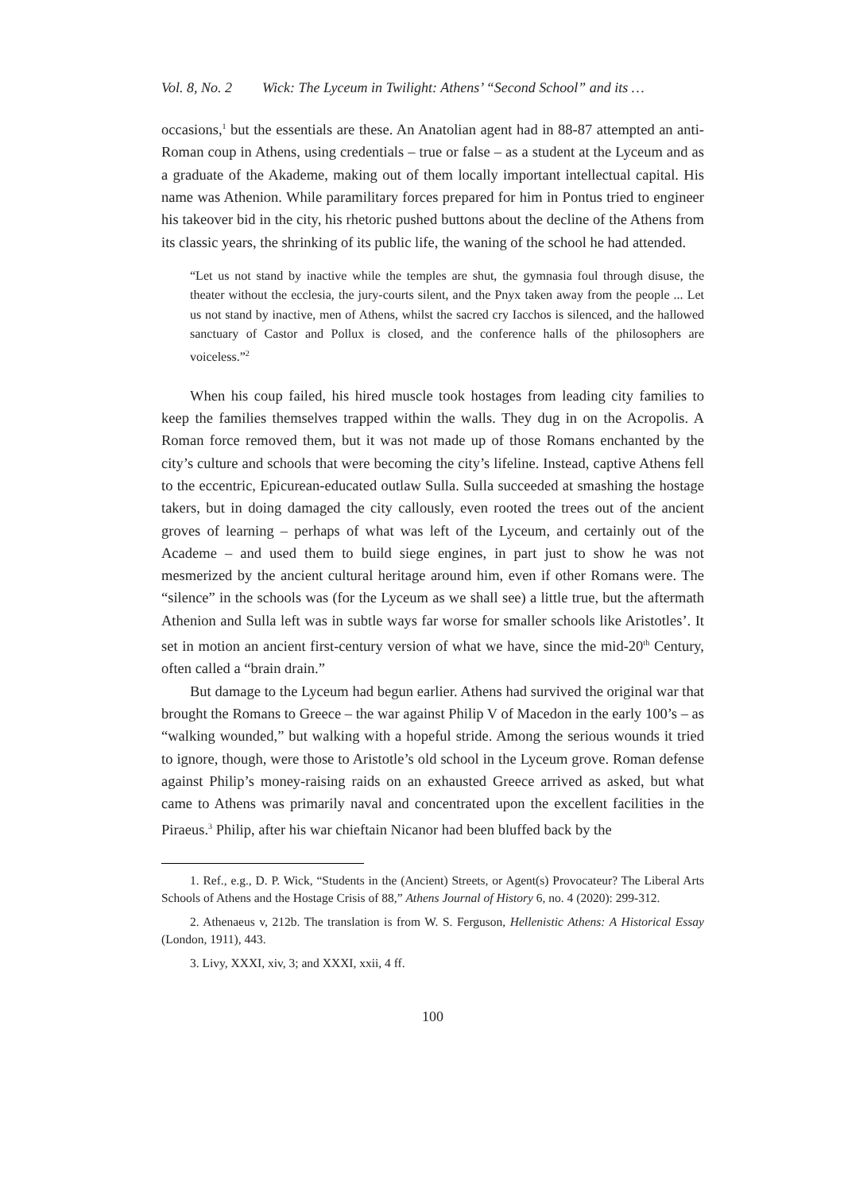Vol. 8, No. 2 Wick: The Lyceum in Twilight: Athens’ “Second School” and its …
occasions,<sup>1</sup> but the essentials are these. An Anatolian agent had in 88-87 attempted an anti-Roman coup in Athens, using credentials – true or false – as a student at the Lyceum and as a graduate of the Akademe, making out of them locally important intellectual capital. His name was Athenion. While paramilitary forces prepared for him in Pontus tried to engineer his takeover bid in the city, his rhetoric pushed buttons about the decline of the Athens from its classic years, the shrinking of its public life, the waning of the school he had attended.
“Let us not stand by inactive while the temples are shut, the gymnasia foul through disuse, the theater without the ecclesia, the jury-courts silent, and the Pnyx taken away from the people ... Let us not stand by inactive, men of Athens, whilst the sacred cry Iacchos is silenced, and the hallowed sanctuary of Castor and Pollux is closed, and the conference halls of the philosophers are voiceless.”<sup>2</sup>
When his coup failed, his hired muscle took hostages from leading city families to keep the families themselves trapped within the walls. They dug in on the Acropolis. A Roman force removed them, but it was not made up of those Romans enchanted by the city’s culture and schools that were becoming the city’s lifeline. Instead, captive Athens fell to the eccentric, Epicurean-educated outlaw Sulla. Sulla succeeded at smashing the hostage takers, but in doing damaged the city callously, even rooted the trees out of the ancient groves of learning – perhaps of what was left of the Lyceum, and certainly out of the Academe – and used them to build siege engines, in part just to show he was not mesmerized by the ancient cultural heritage around him, even if other Romans were. The “silence” in the schools was (for the Lyceum as we shall see) a little true, but the aftermath Athenion and Sulla left was in subtle ways far worse for smaller schools like Aristotles’. It set in motion an ancient first-century version of what we have, since the mid-20<sup>th</sup> Century, often called a “brain drain.”
But damage to the Lyceum had begun earlier. Athens had survived the original war that brought the Romans to Greece – the war against Philip V of Macedon in the early 100’s – as “walking wounded,” but walking with a hopeful stride. Among the serious wounds it tried to ignore, though, were those to Aristotle’s old school in the Lyceum grove. Roman defense against Philip’s money-raising raids on an exhausted Greece arrived as asked, but what came to Athens was primarily naval and concentrated upon the excellent facilities in the Piraeus.<sup>3</sup> Philip, after his war chieftain Nicanor had been bluffed back by the
1. Ref., e.g., D. P. Wick, “Students in the (Ancient) Streets, or Agent(s) Provocateur? The Liberal Arts Schools of Athens and the Hostage Crisis of 88,” Athens Journal of History 6, no. 4 (2020): 299-312.
2. Athenaeus v, 212b. The translation is from W. S. Ferguson, Hellenistic Athens: A Historical Essay (London, 1911), 443.
3. Livy, XXXI, xiv, 3; and XXXI, xxii, 4 ff.
100